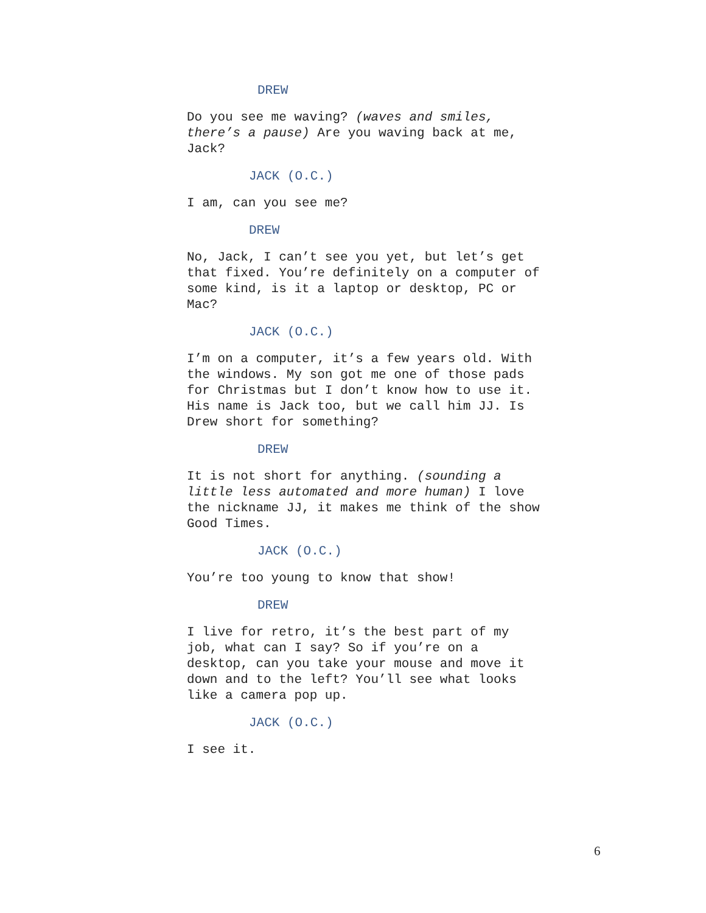DREW
Do you see me waving? (waves and smiles, there’s a pause) Are you waving back at me, Jack?
JACK (O.C.)
I am, can you see me?
DREW
No, Jack, I can’t see you yet, but let’s get that fixed. You’re definitely on a computer of some kind, is it a laptop or desktop, PC or Mac?
JACK (O.C.)
I’m on a computer, it’s a few years old. With the windows. My son got me one of those pads for Christmas but I don’t know how to use it. His name is Jack too, but we call him JJ. Is Drew short for something?
DREW
It is not short for anything. (sounding a little less automated and more human) I love the nickname JJ, it makes me think of the show Good Times.
JACK (O.C.)
You’re too young to know that show!
DREW
I live for retro, it’s the best part of my job, what can I say? So if you’re on a desktop, can you take your mouse and move it down and to the left? You’ll see what looks like a camera pop up.
JACK (O.C.)
I see it.
6